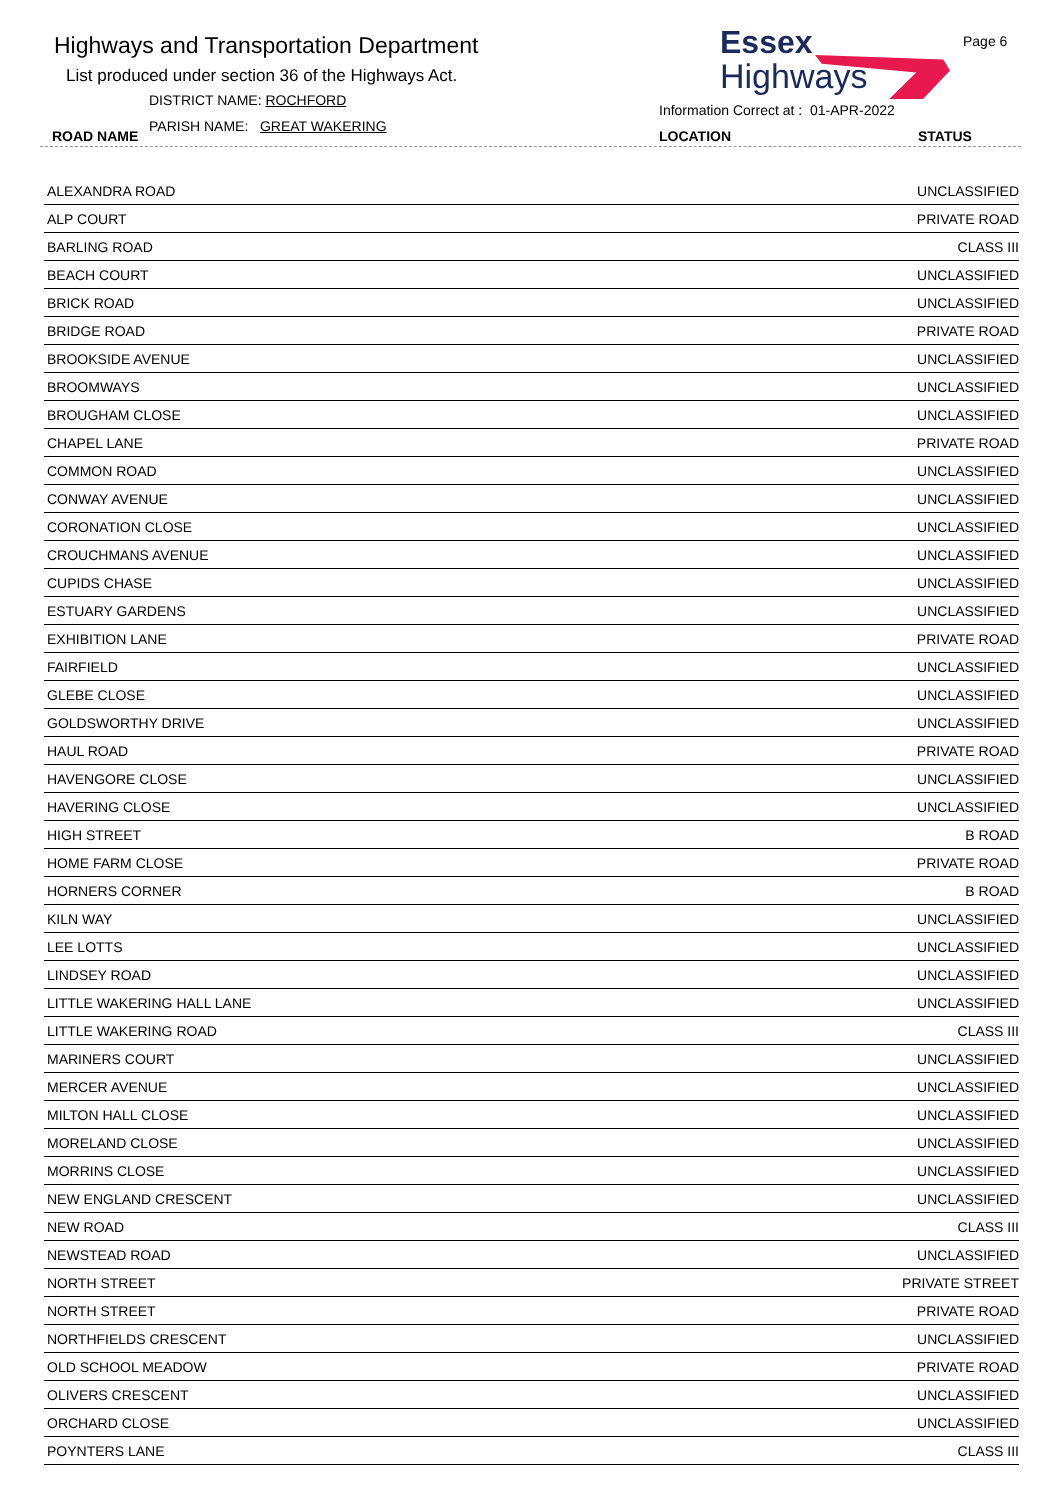Highways and Transportation Department
List produced under section 36 of the Highways Act.
DISTRICT NAME: ROCHFORD
PARISH NAME: GREAT WAKERING
ROAD NAME
Essex
Highways
Page 6
Information Correct at : 01-APR-2022
LOCATION STATUS
| ALEXANDRA ROAD | UNCLASSIFIED |
| ALP COURT | PRIVATE ROAD |
| BARLING ROAD | CLASS III |
| BEACH COURT | UNCLASSIFIED |
| BRICK ROAD | UNCLASSIFIED |
| BRIDGE ROAD | PRIVATE ROAD |
| BROOKSIDE AVENUE | UNCLASSIFIED |
| BROOMWAYS | UNCLASSIFIED |
| BROUGHAM CLOSE | UNCLASSIFIED |
| CHAPEL LANE | PRIVATE ROAD |
| COMMON ROAD | UNCLASSIFIED |
| CONWAY AVENUE | UNCLASSIFIED |
| CORONATION CLOSE | UNCLASSIFIED |
| CROUCHMANS AVENUE | UNCLASSIFIED |
| CUPIDS CHASE | UNCLASSIFIED |
| ESTUARY GARDENS | UNCLASSIFIED |
| EXHIBITION LANE | PRIVATE ROAD |
| FAIRFIELD | UNCLASSIFIED |
| GLEBE CLOSE | UNCLASSIFIED |
| GOLDSWORTHY DRIVE | UNCLASSIFIED |
| HAUL ROAD | PRIVATE ROAD |
| HAVENGORE CLOSE | UNCLASSIFIED |
| HAVERING CLOSE | UNCLASSIFIED |
| HIGH STREET | B ROAD |
| HOME FARM CLOSE | PRIVATE ROAD |
| HORNERS CORNER | B ROAD |
| KILN WAY | UNCLASSIFIED |
| LEE LOTTS | UNCLASSIFIED |
| LINDSEY ROAD | UNCLASSIFIED |
| LITTLE WAKERING HALL LANE | UNCLASSIFIED |
| LITTLE WAKERING ROAD | CLASS III |
| MARINERS COURT | UNCLASSIFIED |
| MERCER AVENUE | UNCLASSIFIED |
| MILTON HALL CLOSE | UNCLASSIFIED |
| MORELAND CLOSE | UNCLASSIFIED |
| MORRINS CLOSE | UNCLASSIFIED |
| NEW ENGLAND CRESCENT | UNCLASSIFIED |
| NEW ROAD | CLASS III |
| NEWSTEAD ROAD | UNCLASSIFIED |
| NORTH STREET | PRIVATE STREET |
| NORTH STREET | PRIVATE ROAD |
| NORTHFIELDS CRESCENT | UNCLASSIFIED |
| OLD SCHOOL MEADOW | PRIVATE ROAD |
| OLIVERS CRESCENT | UNCLASSIFIED |
| ORCHARD CLOSE | UNCLASSIFIED |
| POYNTERS LANE | CLASS III |